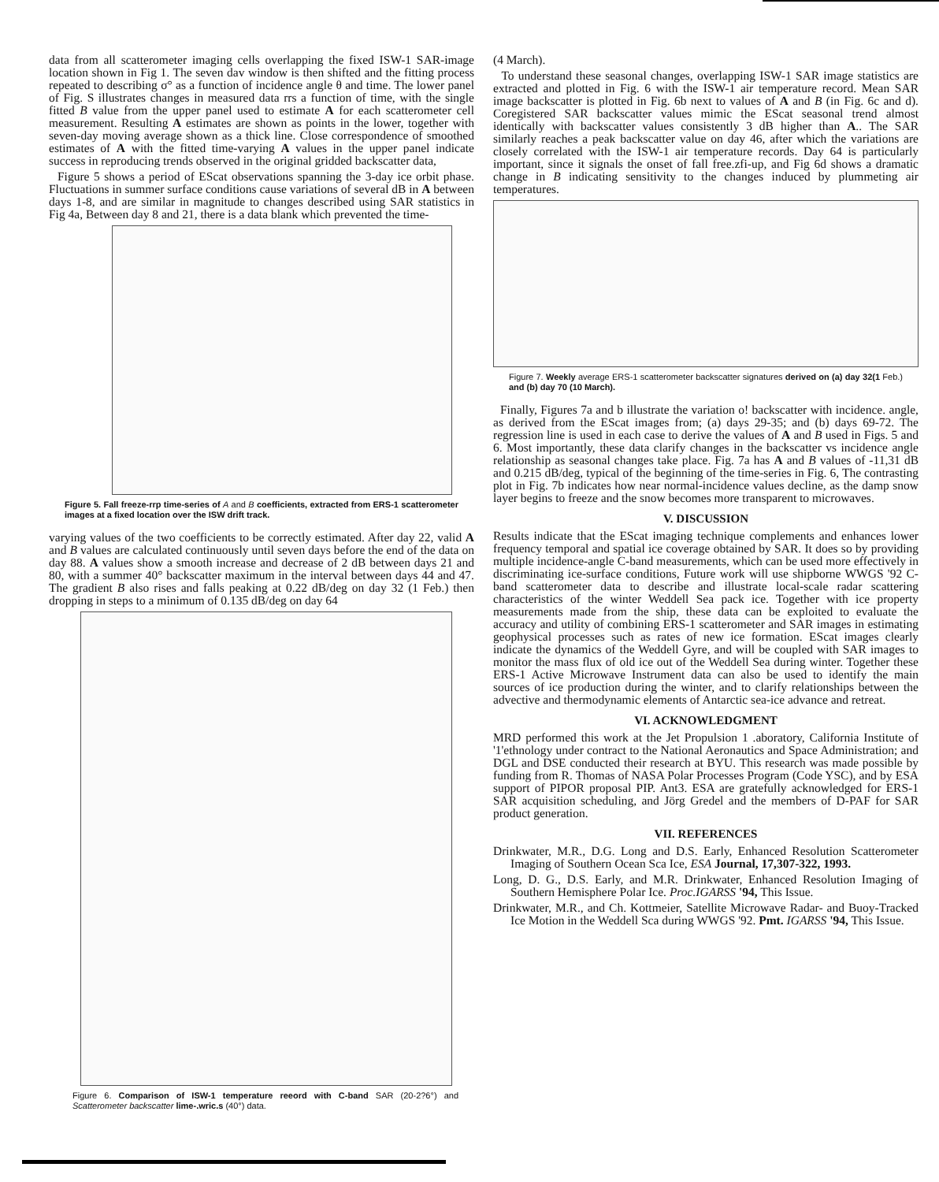data from all scatterometer imaging cells overlapping the fixed ISW-1 SAR-image location shown in Fig 1. The seven dav window is then shifted and the fitting process repeated to describing σ° as a function of incidence angle θ and time. The lower panel of Fig. S illustrates changes in measured data rrs a function of time, with the single fitted B value from the upper panel used to estimate A for each scatterometer cell measurement. Resulting A estimates are shown as points in the lower, together with seven-day moving average shown as a thick line. Close correspondence of smoothed estimates of A with the fitted time-varying A values in the upper panel indicate success in reproducing trends observed in the original gridded backscatter data,
Figure 5 shows a period of EScat observations spanning the 3-day ice orbit phase. Fluctuations in summer surface conditions cause variations of several dB in A between days 1-8, and are similar in magnitude to changes described using SAR statistics in Fig 4a, Between day 8 and 21, there is a data blank which prevented the time-
Figure 5. Fall freeze-rrp time-series of A and B coefficients, extracted from ERS-1 scatterometer images at a fixed location over the ISW drift track.
varying values of the two coefficients to be correctly estimated. After day 22, valid A and B values are calculated continuously until seven days before the end of the data on day 88. A values show a smooth increase and decrease of 2 dB between days 21 and 80, with a summer 40° backscatter maximum in the interval between days 44 and 47. The gradient B also rises and falls peaking at 0.22 dB/deg on day 32 (1 Feb.) then dropping in steps to a minimum of 0.135 dB/deg on day 64
Figure 6. Comparison of ISW-1 temperature reeord with C-band SAR (20-2?6°) and Scatterometer backscatter lime-.wric.s (40°) data.
(4 March).
To understand these seasonal changes, overlapping ISW-1 SAR image statistics are extracted and plotted in Fig. 6 with the ISW-1 air temperature record. Mean SAR image backscatter is plotted in Fig. 6b next to values of A and B (in Fig. 6c and d). Coregistered SAR backscatter values mimic the EScat seasonal trend almost identically with backscatter values consistently 3 dB higher than A.. The SAR similarly reaches a peak backscatter value on day 46, after which the variations are closely correlated with the ISW-1 air temperature records. Day 64 is particularly important, since it signals the onset of fall free.zfi-up, and Fig 6d shows a dramatic change in B indicating sensitivity to the changes induced by plummeting air temperatures.
Figure 7. Weekly average ERS-1 scatterometer backscatter signatures derived on (a) day 32(1 Feb.) and (b) day 70 (10 March).
Finally, Figures 7a and b illustrate the variation o! backscatter with incidence. angle, as derived from the EScat images from; (a) days 29-35; and (b) days 69-72. The regression line is used in each case to derive the values of A and B used in Figs. 5 and 6. Most importantly, these data clarify changes in the backscatter vs incidence angle relationship as seasonal changes take place. Fig. 7a has A and B values of -11,31 dB and 0.215 dB/deg, typical of the beginning of the time-series in Fig. 6, The contrasting plot in Fig. 7b indicates how near normal-incidence values decline, as the damp snow layer begins to freeze and the snow becomes more transparent to microwaves.
V. DISCUSSION
Results indicate that the EScat imaging technique complements and enhances lower frequency temporal and spatial ice coverage obtained by SAR. It does so by providing multiple incidence-angle C-band measurements, which can be used more effectively in discriminating ice-surface conditions, Future work will use shipborne WWGS '92 C-band scatterometer data to describe and illustrate local-scale radar scattering characteristics of the winter Weddell Sea pack ice. Together with ice property measurements made from the ship, these data can be exploited to evaluate the accuracy and utility of combining ERS-1 scatterometer and SAR images in estimating geophysical processes such as rates of new ice formation. EScat images clearly indicate the dynamics of the Weddell Gyre, and will be coupled with SAR images to monitor the mass flux of old ice out of the Weddell Sea during winter. Together these ERS-1 Active Microwave Instrument data can also be used to identify the main sources of ice production during the winter, and to clarify relationships between the advective and thermodynamic elements of Antarctic sea-ice advance and retreat.
VI. ACKNOWLEDGMENT
MRD performed this work at the Jet Propulsion 1 .aboratory, California Institute of '1'ethnology under contract to the National Aeronautics and Space Administration; and DGL and DSE conducted their research at BYU. This research was made possible by funding from R. Thomas of NASA Polar Processes Program (Code YSC), and by ESA support of PIPOR proposal PIP. Ant3. ESA are gratefully acknowledged for ERS-1 SAR acquisition scheduling, and Jörg Gredel and the members of D-PAF for SAR product generation.
VII. REFERENCES
Drinkwater, M.R., D.G. Long and D.S. Early, Enhanced Resolution Scatterometer Imaging of Southern Ocean Sca Ice, ESA Journal, 17,307-322, 1993.
Long, D. G., D.S. Early, and M.R. Drinkwater, Enhanced Resolution Imaging of Southern Hemisphere Polar Ice. Proc.IGARSS '94, This Issue.
Drinkwater, M.R., and Ch. Kottmeier, Satellite Microwave Radar- and Buoy-Tracked Ice Motion in the Weddell Sca during WWGS '92. Pmt. IGARSS '94, This Issue.